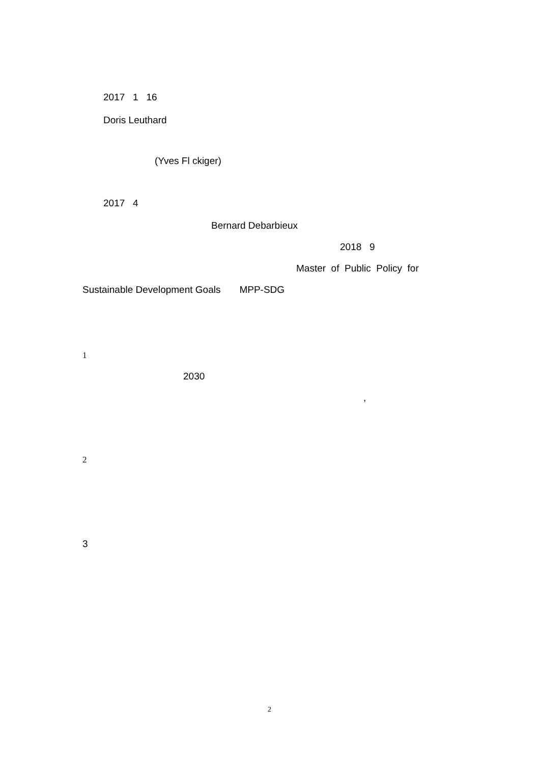2017 1 16
Doris Leuthard
(Yves Fl ckiger)
2017 4
Bernard Debarbieux
2018 9
Master of Public Policy for
Sustainable Development Goals MPP-SDG
1
2030
,
2
3
2